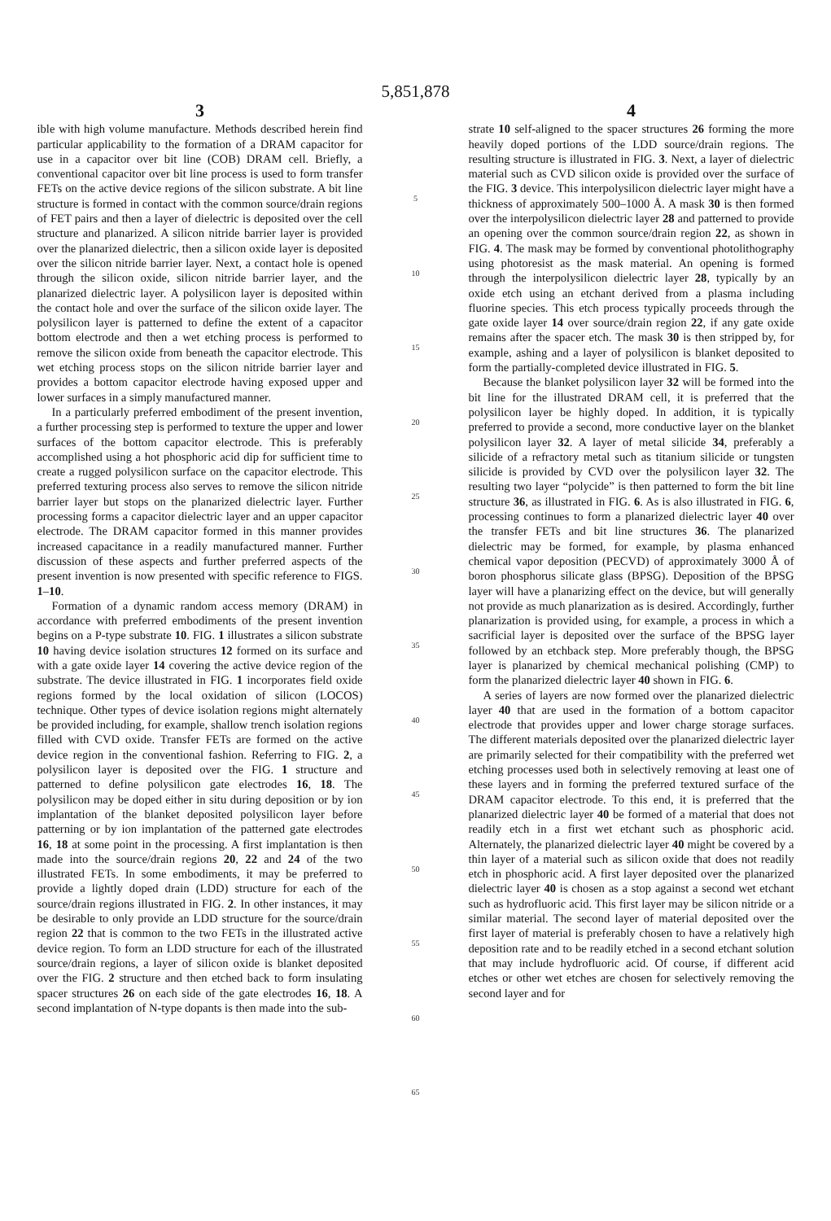5,851,878
3
ible with high volume manufacture. Methods described herein find particular applicability to the formation of a DRAM capacitor for use in a capacitor over bit line (COB) DRAM cell. Briefly, a conventional capacitor over bit line process is used to form transfer FETs on the active device regions of the silicon substrate. A bit line structure is formed in contact with the common source/drain regions of FET pairs and then a layer of dielectric is deposited over the cell structure and planarized. A silicon nitride barrier layer is provided over the planarized dielectric, then a silicon oxide layer is deposited over the silicon nitride barrier layer. Next, a contact hole is opened through the silicon oxide, silicon nitride barrier layer, and the planarized dielectric layer. A polysilicon layer is deposited within the contact hole and over the surface of the silicon oxide layer. The polysilicon layer is patterned to define the extent of a capacitor bottom electrode and then a wet etching process is performed to remove the silicon oxide from beneath the capacitor electrode. This wet etching process stops on the silicon nitride barrier layer and provides a bottom capacitor electrode having exposed upper and lower surfaces in a simply manufactured manner.
In a particularly preferred embodiment of the present invention, a further processing step is performed to texture the upper and lower surfaces of the bottom capacitor electrode. This is preferably accomplished using a hot phosphoric acid dip for sufficient time to create a rugged polysilicon surface on the capacitor electrode. This preferred texturing process also serves to remove the silicon nitride barrier layer but stops on the planarized dielectric layer. Further processing forms a capacitor dielectric layer and an upper capacitor electrode. The DRAM capacitor formed in this manner provides increased capacitance in a readily manufactured manner. Further discussion of these aspects and further preferred aspects of the present invention is now presented with specific reference to FIGS. 1–10.
Formation of a dynamic random access memory (DRAM) in accordance with preferred embodiments of the present invention begins on a P-type substrate 10. FIG. 1 illustrates a silicon substrate 10 having device isolation structures 12 formed on its surface and with a gate oxide layer 14 covering the active device region of the substrate. The device illustrated in FIG. 1 incorporates field oxide regions formed by the local oxidation of silicon (LOCOS) technique. Other types of device isolation regions might alternately be provided including, for example, shallow trench isolation regions filled with CVD oxide. Transfer FETs are formed on the active device region in the conventional fashion. Referring to FIG. 2, a polysilicon layer is deposited over the FIG. 1 structure and patterned to define polysilicon gate electrodes 16, 18. The polysilicon may be doped either in situ during deposition or by ion implantation of the blanket deposited polysilicon layer before patterning or by ion implantation of the patterned gate electrodes 16, 18 at some point in the processing. A first implantation is then made into the source/drain regions 20, 22 and 24 of the two illustrated FETs. In some embodiments, it may be preferred to provide a lightly doped drain (LDD) structure for each of the source/drain regions illustrated in FIG. 2. In other instances, it may be desirable to only provide an LDD structure for the source/drain region 22 that is common to the two FETs in the illustrated active device region. To form an LDD structure for each of the illustrated source/drain regions, a layer of silicon oxide is blanket deposited over the FIG. 2 structure and then etched back to form insulating spacer structures 26 on each side of the gate electrodes 16, 18. A second implantation of N-type dopants is then made into the sub-
5
10
15
20
25
30
35
40
45
50
55
60
65
4
strate 10 self-aligned to the spacer structures 26 forming the more heavily doped portions of the LDD source/drain regions. The resulting structure is illustrated in FIG. 3. Next, a layer of dielectric material such as CVD silicon oxide is provided over the surface of the FIG. 3 device. This interpolysilicon dielectric layer might have a thickness of approximately 500–1000 Å. A mask 30 is then formed over the interpolysilicon dielectric layer 28 and patterned to provide an opening over the common source/drain region 22, as shown in FIG. 4. The mask may be formed by conventional photolithography using photoresist as the mask material. An opening is formed through the interpolysilicon dielectric layer 28, typically by an oxide etch using an etchant derived from a plasma including fluorine species. This etch process typically proceeds through the gate oxide layer 14 over source/drain region 22, if any gate oxide remains after the spacer etch. The mask 30 is then stripped by, for example, ashing and a layer of polysilicon is blanket deposited to form the partially-completed device illustrated in FIG. 5.
Because the blanket polysilicon layer 32 will be formed into the bit line for the illustrated DRAM cell, it is preferred that the polysilicon layer be highly doped. In addition, it is typically preferred to provide a second, more conductive layer on the blanket polysilicon layer 32. A layer of metal silicide 34, preferably a silicide of a refractory metal such as titanium silicide or tungsten silicide is provided by CVD over the polysilicon layer 32. The resulting two layer “polycide” is then patterned to form the bit line structure 36, as illustrated in FIG. 6. As is also illustrated in FIG. 6, processing continues to form a planarized dielectric layer 40 over the transfer FETs and bit line structures 36. The planarized dielectric may be formed, for example, by plasma enhanced chemical vapor deposition (PECVD) of approximately 3000 Å of boron phosphorus silicate glass (BPSG). Deposition of the BPSG layer will have a planarizing effect on the device, but will generally not provide as much planarization as is desired. Accordingly, further planarization is provided using, for example, a process in which a sacrificial layer is deposited over the surface of the BPSG layer followed by an etchback step. More preferably though, the BPSG layer is planarized by chemical mechanical polishing (CMP) to form the planarized dielectric layer 40 shown in FIG. 6.
A series of layers are now formed over the planarized dielectric layer 40 that are used in the formation of a bottom capacitor electrode that provides upper and lower charge storage surfaces. The different materials deposited over the planarized dielectric layer are primarily selected for their compatibility with the preferred wet etching processes used both in selectively removing at least one of these layers and in forming the preferred textured surface of the DRAM capacitor electrode. To this end, it is preferred that the planarized dielectric layer 40 be formed of a material that does not readily etch in a first wet etchant such as phosphoric acid. Alternately, the planarized dielectric layer 40 might be covered by a thin layer of a material such as silicon oxide that does not readily etch in phosphoric acid. A first layer deposited over the planarized dielectric layer 40 is chosen as a stop against a second wet etchant such as hydrofluoric acid. This first layer may be silicon nitride or a similar material. The second layer of material deposited over the first layer of material is preferably chosen to have a relatively high deposition rate and to be readily etched in a second etchant solution that may include hydrofluoric acid. Of course, if different acid etches or other wet etches are chosen for selectively removing the second layer and for